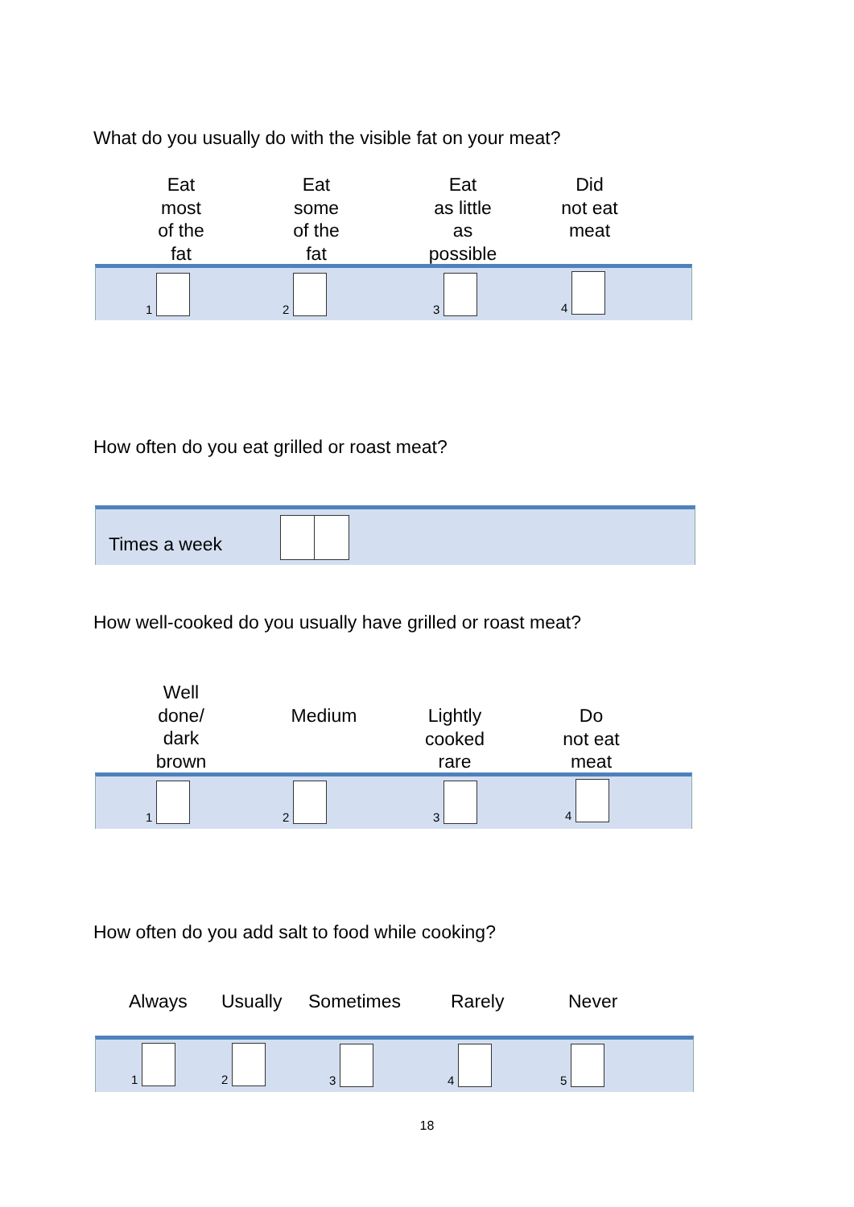What do you usually do with the visible fat on your meat?
Eat
most
of the
fat
Eat
some
of the
fat
Eat
as little
as
possible
Did
not eat
meat
1 2 3 4
How often do you eat grilled or roast meat?
Times a week
How well-cooked do you usually have grilled or roast meat?
Well
done/
dark
brown
Medium
Lightly
cooked
rare
Do
not eat
meat
1 2 3 4
How often do you add salt to food while cooking?
Always Usually Sometimes Rarely Never
1 2 3 4 5
18